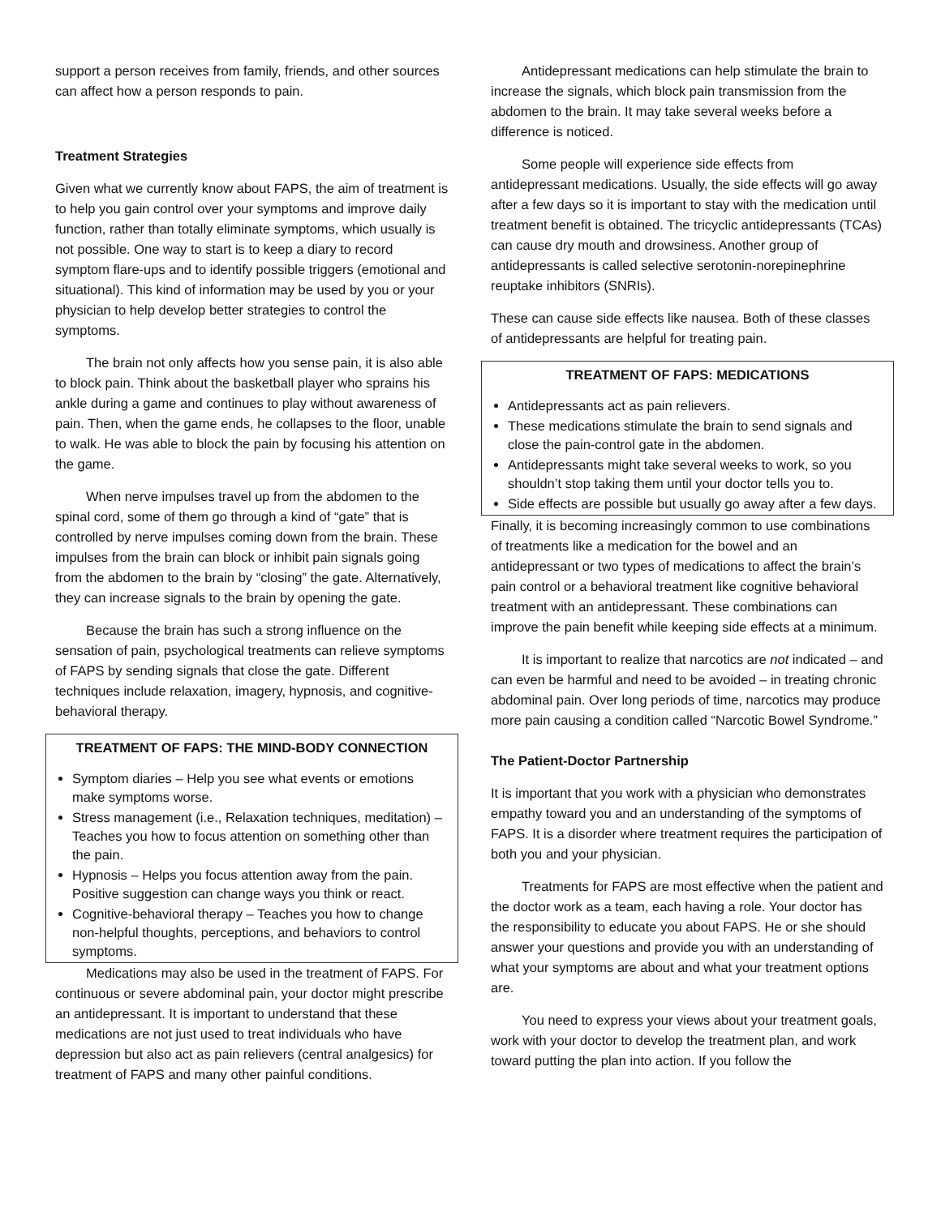support a person receives from family, friends, and other sources can affect how a person responds to pain.
Treatment Strategies
Given what we currently know about FAPS, the aim of treatment is to help you gain control over your symptoms and improve daily function, rather than totally eliminate symptoms, which usually is not possible. One way to start is to keep a diary to record symptom flare-ups and to identify possible triggers (emotional and situational). This kind of information may be used by you or your physician to help develop better strategies to control the symptoms.
The brain not only affects how you sense pain, it is also able to block pain. Think about the basketball player who sprains his ankle during a game and continues to play without awareness of pain. Then, when the game ends, he collapses to the floor, unable to walk. He was able to block the pain by focusing his attention on the game.
When nerve impulses travel up from the abdomen to the spinal cord, some of them go through a kind of “gate” that is controlled by nerve impulses coming down from the brain. These impulses from the brain can block or inhibit pain signals going from the abdomen to the brain by “closing” the gate. Alternatively, they can increase signals to the brain by opening the gate.
Because the brain has such a strong influence on the sensation of pain, psychological treatments can relieve symptoms of FAPS by sending signals that close the gate. Different techniques include relaxation, imagery, hypnosis, and cognitive-behavioral therapy.
TREATMENT OF FAPS: THE MIND-BODY CONNECTION
Symptom diaries – Help you see what events or emotions make symptoms worse.
Stress management (i.e., Relaxation techniques, meditation) – Teaches you how to focus attention on something other than the pain.
Hypnosis – Helps you focus attention away from the pain. Positive suggestion can change ways you think or react.
Cognitive-behavioral therapy – Teaches you how to change non-helpful thoughts, perceptions, and behaviors to control symptoms.
Medications may also be used in the treatment of FAPS. For continuous or severe abdominal pain, your doctor might prescribe an antidepressant. It is important to understand that these medications are not just used to treat individuals who have depression but also act as pain relievers (central analgesics) for treatment of FAPS and many other painful conditions.
Antidepressant medications can help stimulate the brain to increase the signals, which block pain transmission from the abdomen to the brain. It may take several weeks before a difference is noticed.
Some people will experience side effects from antidepressant medications. Usually, the side effects will go away after a few days so it is important to stay with the medication until treatment benefit is obtained. The tricyclic antidepressants (TCAs) can cause dry mouth and drowsiness. Another group of antidepressants is called selective serotonin-norepinephrine reuptake inhibitors (SNRIs).
These can cause side effects like nausea. Both of these classes of antidepressants are helpful for treating pain.
TREATMENT OF FAPS: MEDICATIONS
Antidepressants act as pain relievers.
These medications stimulate the brain to send signals and close the pain-control gate in the abdomen.
Antidepressants might take several weeks to work, so you shouldn’t stop taking them until your doctor tells you to.
Side effects are possible but usually go away after a few days.
Finally, it is becoming increasingly common to use combinations of treatments like a medication for the bowel and an antidepressant or two types of medications to affect the brain’s pain control or a behavioral treatment like cognitive behavioral treatment with an antidepressant. These combinations can improve the pain benefit while keeping side effects at a minimum.
It is important to realize that narcotics are not indicated – and can even be harmful and need to be avoided – in treating chronic abdominal pain. Over long periods of time, narcotics may produce more pain causing a condition called “Narcotic Bowel Syndrome.”
The Patient-Doctor Partnership
It is important that you work with a physician who demonstrates empathy toward you and an understanding of the symptoms of FAPS. It is a disorder where treatment requires the participation of both you and your physician.
Treatments for FAPS are most effective when the patient and the doctor work as a team, each having a role. Your doctor has the responsibility to educate you about FAPS. He or she should answer your questions and provide you with an understanding of what your symptoms are about and what your treatment options are.
You need to express your views about your treatment goals, work with your doctor to develop the treatment plan, and work toward putting the plan into action. If you follow the